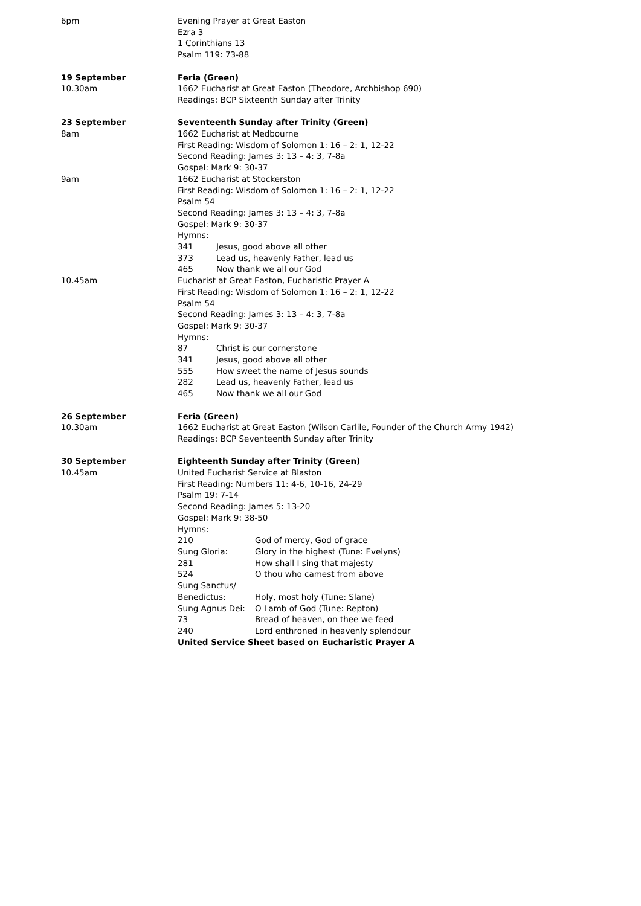6pm Evening Prayer at Great Easton
Ezra 3
1 Corinthians 13
Psalm 119: 73-88
19 September
10.30am
Feria (Green)
1662 Eucharist at Great Easton (Theodore, Archbishop 690)
Readings: BCP Sixteenth Sunday after Trinity
23 September
8am
Seventeenth Sunday after Trinity (Green)
1662 Eucharist at Medbourne
First Reading: Wisdom of Solomon 1: 16 – 2: 1, 12-22
Second Reading: James 3: 13 – 4: 3, 7-8a
Gospel: Mark 9: 30-37
9am 1662 Eucharist at Stockerston
First Reading: Wisdom of Solomon 1: 16 – 2: 1, 12-22
Psalm 54
Second Reading: James 3: 13 – 4: 3, 7-8a
Gospel: Mark 9: 30-37
Hymns:
341 Jesus, good above all other
373 Lead us, heavenly Father, lead us
465 Now thank we all our God
10.45am Eucharist at Great Easton, Eucharistic Prayer A
First Reading: Wisdom of Solomon 1: 16 – 2: 1, 12-22
Psalm 54
Second Reading: James 3: 13 – 4: 3, 7-8a
Gospel: Mark 9: 30-37
Hymns:
87 Christ is our cornerstone
341 Jesus, good above all other
555 How sweet the name of Jesus sounds
282 Lead us, heavenly Father, lead us
465 Now thank we all our God
26 September
10.30am
Feria (Green)
1662 Eucharist at Great Easton (Wilson Carlile, Founder of the Church Army 1942)
Readings: BCP Seventeenth Sunday after Trinity
30 September
10.45am
Eighteenth Sunday after Trinity (Green)
United Eucharist Service at Blaston
First Reading: Numbers 11: 4-6, 10-16, 24-29
Psalm 19: 7-14
Second Reading: James 5: 13-20
Gospel: Mark 9: 38-50
Hymns:
210 God of mercy, God of grace
Sung Gloria: Glory in the highest (Tune: Evelyns)
281 How shall I sing that majesty
524 O thou who camest from above
Sung Sanctus/
Benedictus:
Holy, most holy (Tune: Slane)
Sung Agnus Dei: O Lamb of God (Tune: Repton)
73 Bread of heaven, on thee we feed
240 Lord enthroned in heavenly splendour
United Service Sheet based on Eucharistic Prayer A